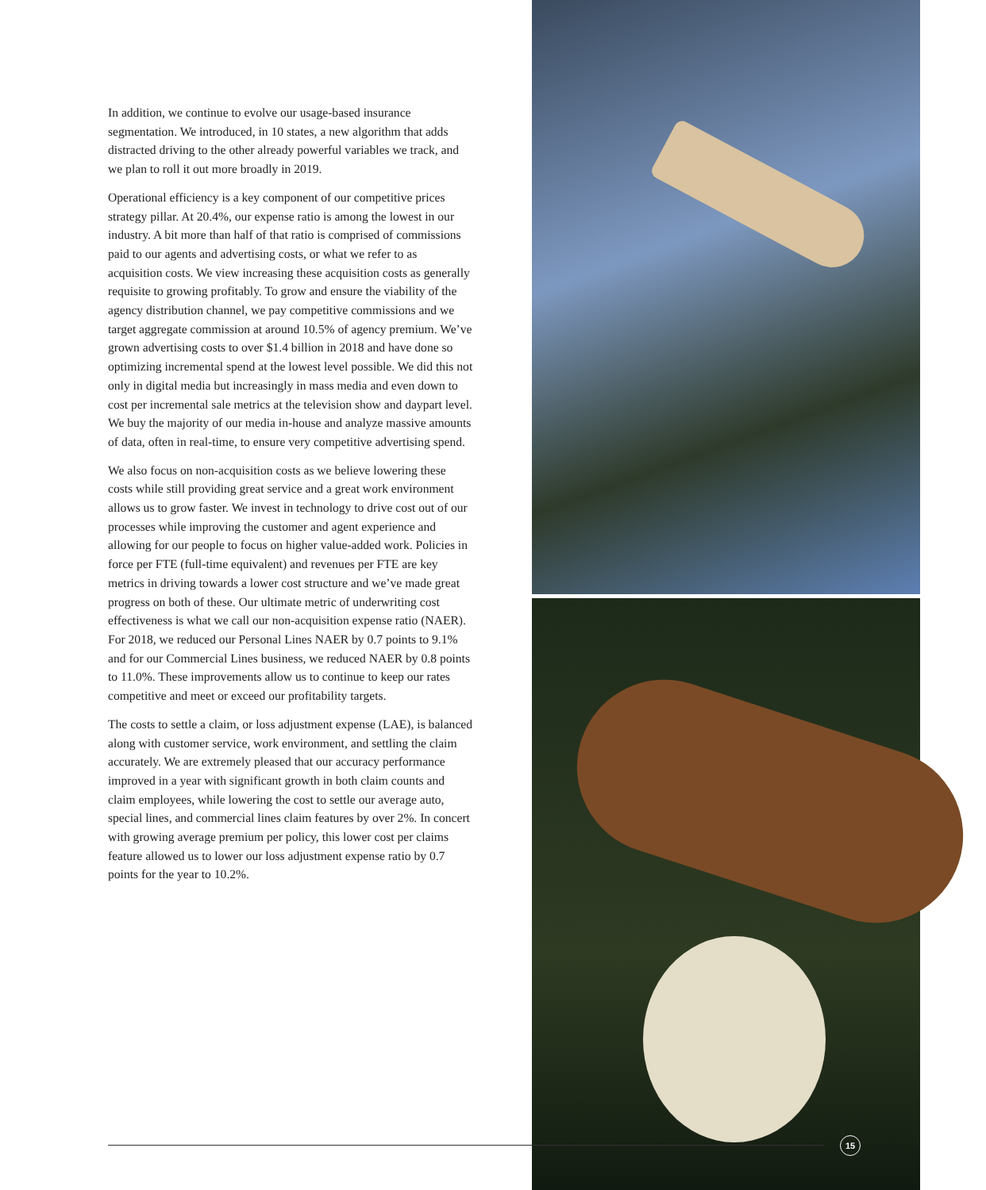In addition, we continue to evolve our usage-based insurance segmentation. We introduced, in 10 states, a new algorithm that adds distracted driving to the other already powerful variables we track, and we plan to roll it out more broadly in 2019.
Operational efficiency is a key component of our competitive prices strategy pillar. At 20.4%, our expense ratio is among the lowest in our industry. A bit more than half of that ratio is comprised of commissions paid to our agents and advertising costs, or what we refer to as acquisition costs. We view increasing these acquisition costs as generally requisite to growing profitably. To grow and ensure the viability of the agency distribution channel, we pay competitive commissions and we target aggregate commission at around 10.5% of agency premium. We’ve grown advertising costs to over $1.4 billion in 2018 and have done so optimizing incremental spend at the lowest level possible. We did this not only in digital media but increasingly in mass media and even down to cost per incremental sale metrics at the television show and daypart level. We buy the majority of our media in-house and analyze massive amounts of data, often in real-time, to ensure very competitive advertising spend.
We also focus on non-acquisition costs as we believe lowering these costs while still providing great service and a great work environment allows us to grow faster. We invest in technology to drive cost out of our processes while improving the customer and agent experience and allowing for our people to focus on higher value-added work. Policies in force per FTE (full-time equivalent) and revenues per FTE are key metrics in driving towards a lower cost structure and we’ve made great progress on both of these. Our ultimate metric of underwriting cost effectiveness is what we call our non-acquisition expense ratio (NAER). For 2018, we reduced our Personal Lines NAER by 0.7 points to 9.1% and for our Commercial Lines business, we reduced NAER by 0.8 points to 11.0%. These improvements allow us to continue to keep our rates competitive and meet or exceed our profitability targets.
The costs to settle a claim, or loss adjustment expense (LAE), is balanced along with customer service, work environment, and settling the claim accurately. We are extremely pleased that our accuracy performance improved in a year with significant growth in both claim counts and claim employees, while lowering the cost to settle our average auto, special lines, and commercial lines claim features by over 2%. In concert with growing average premium per policy, this lower cost per claims feature allowed us to lower our loss adjustment expense ratio by 0.7 points for the year to 10.2%.
15